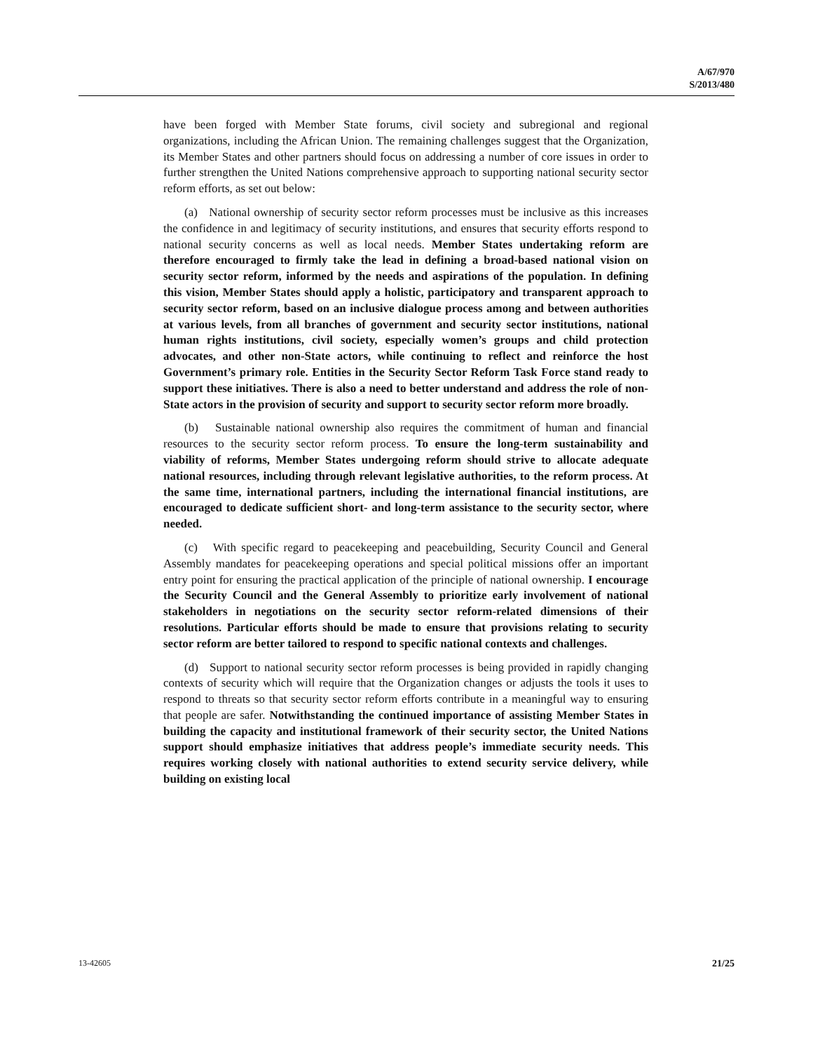A/67/970
S/2013/480
have been forged with Member State forums, civil society and subregional and regional organizations, including the African Union. The remaining challenges suggest that the Organization, its Member States and other partners should focus on addressing a number of core issues in order to further strengthen the United Nations comprehensive approach to supporting national security sector reform efforts, as set out below:
(a) National ownership of security sector reform processes must be inclusive as this increases the confidence in and legitimacy of security institutions, and ensures that security efforts respond to national security concerns as well as local needs. Member States undertaking reform are therefore encouraged to firmly take the lead in defining a broad-based national vision on security sector reform, informed by the needs and aspirations of the population. In defining this vision, Member States should apply a holistic, participatory and transparent approach to security sector reform, based on an inclusive dialogue process among and between authorities at various levels, from all branches of government and security sector institutions, national human rights institutions, civil society, especially women’s groups and child protection advocates, and other non-State actors, while continuing to reflect and reinforce the host Government’s primary role. Entities in the Security Sector Reform Task Force stand ready to support these initiatives. There is also a need to better understand and address the role of non-State actors in the provision of security and support to security sector reform more broadly.
(b) Sustainable national ownership also requires the commitment of human and financial resources to the security sector reform process. To ensure the long-term sustainability and viability of reforms, Member States undergoing reform should strive to allocate adequate national resources, including through relevant legislative authorities, to the reform process. At the same time, international partners, including the international financial institutions, are encouraged to dedicate sufficient short- and long-term assistance to the security sector, where needed.
(c) With specific regard to peacekeeping and peacebuilding, Security Council and General Assembly mandates for peacekeeping operations and special political missions offer an important entry point for ensuring the practical application of the principle of national ownership. I encourage the Security Council and the General Assembly to prioritize early involvement of national stakeholders in negotiations on the security sector reform-related dimensions of their resolutions. Particular efforts should be made to ensure that provisions relating to security sector reform are better tailored to respond to specific national contexts and challenges.
(d) Support to national security sector reform processes is being provided in rapidly changing contexts of security which will require that the Organization changes or adjusts the tools it uses to respond to threats so that security sector reform efforts contribute in a meaningful way to ensuring that people are safer. Notwithstanding the continued importance of assisting Member States in building the capacity and institutional framework of their security sector, the United Nations support should emphasize initiatives that address people’s immediate security needs. This requires working closely with national authorities to extend security service delivery, while building on existing local
13-42605 21/25